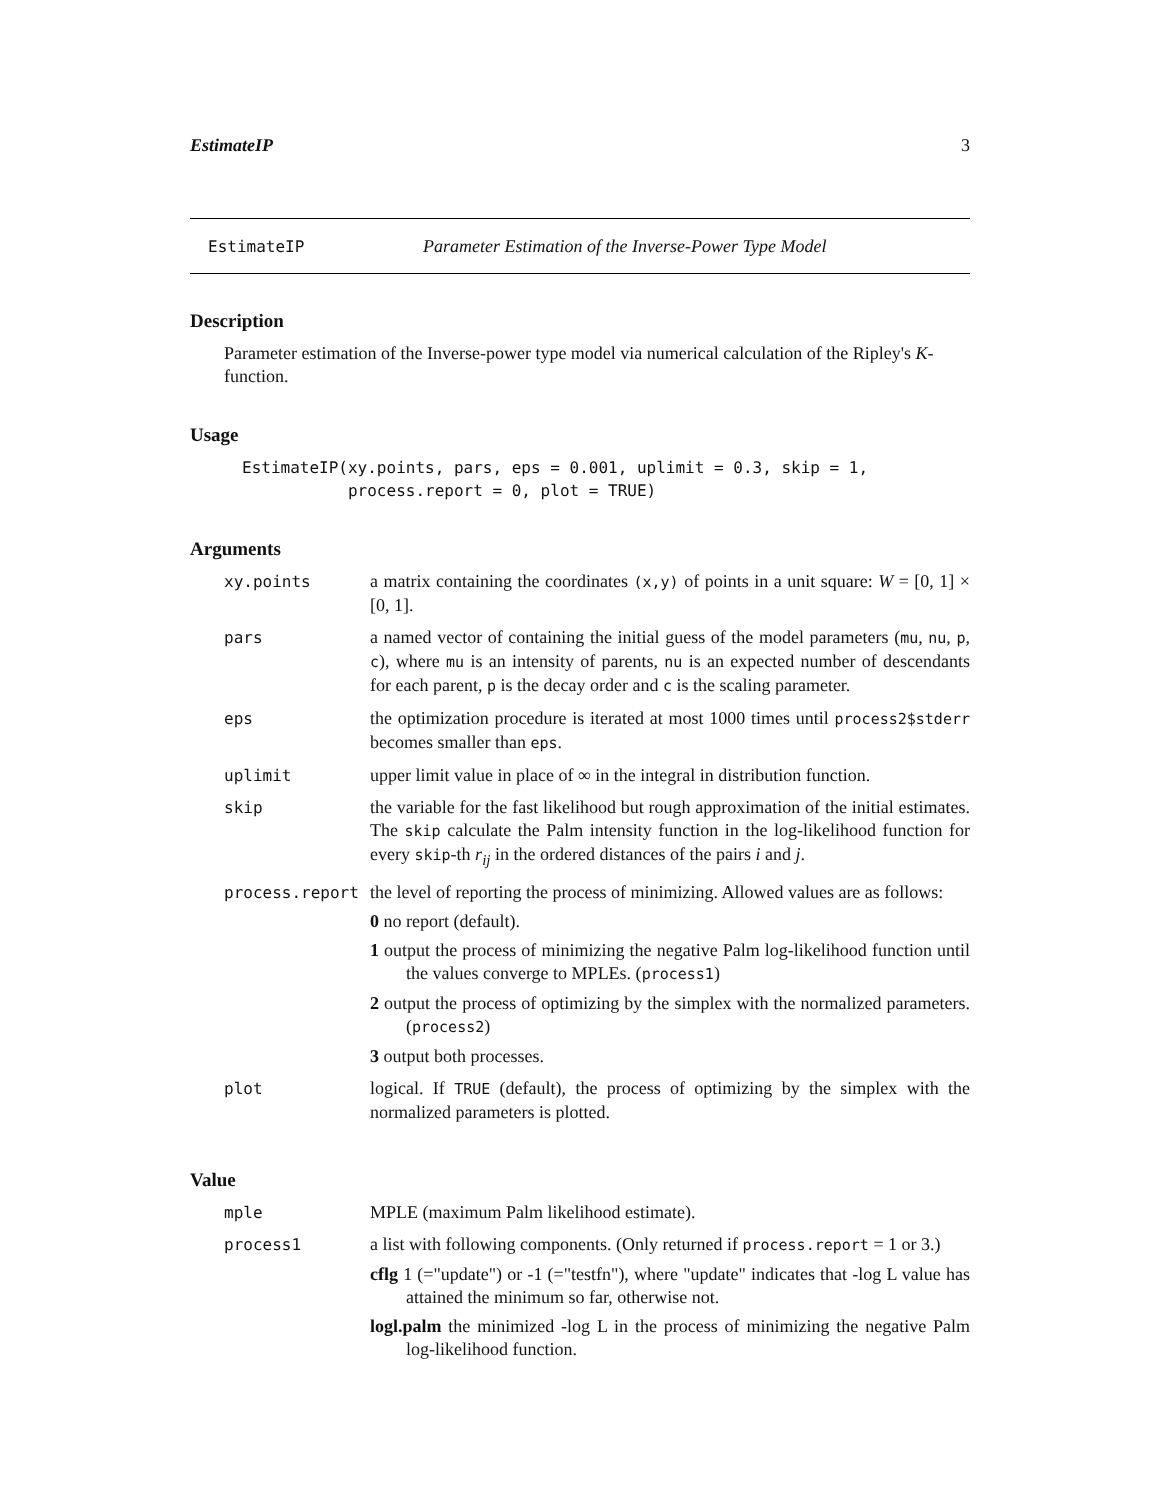EstimateIP 3
EstimateIP Parameter Estimation of the Inverse-Power Type Model
Description
Parameter estimation of the Inverse-power type model via numerical calculation of the Ripley's K-function.
Usage
EstimateIP(xy.points, pars, eps = 0.001, uplimit = 0.3, skip = 1,
           process.report = 0, plot = TRUE)
Arguments
| xy.points | a matrix containing the coordinates (x,y) of points in a unit square: W = [0, 1] × [0, 1]. |
| pars | a named vector of containing the initial guess of the model parameters ( mu , nu , p , c ), where mu is an intensity of parents, nu is an expected number of descendants for each parent, p is the decay order and c is the scaling parameter. |
| eps | the optimization procedure is iterated at most 1000 times until process2$stderr becomes smaller than eps . |
| uplimit | upper limit value in place of ∞ in the integral in distribution function. |
| skip | the variable for the fast likelihood but rough approximation of the initial estimates. The skip calculate the Palm intensity function in the log-likelihood function for every skip -th r<sub>ij</sub> in the ordered distances of the pairs i and j . |
| process.report | the level of reporting the process of minimizing. Allowed values are as follows: 0 no report (default). 1 output the process of minimizing the negative Palm log-likelihood function until the values converge to MPLEs. ( process1 ) 2 output the process of optimizing by the simplex with the normalized parameters. ( process2 ) 3 output both processes. |
| plot | logical. If TRUE (default), the process of optimizing by the simplex with the normalized parameters is plotted. |
Value
| mple | MPLE (maximum Palm likelihood estimate). |
| process1 | a list with following components. (Only returned if process.report = 1 or 3.) cflg 1 (="update") or -1 (="testfn"), where "update" indicates that -log L value has attained the minimum so far, otherwise not. logl.palm the minimized -log L in the process of minimizing the negative Palm log-likelihood function. |